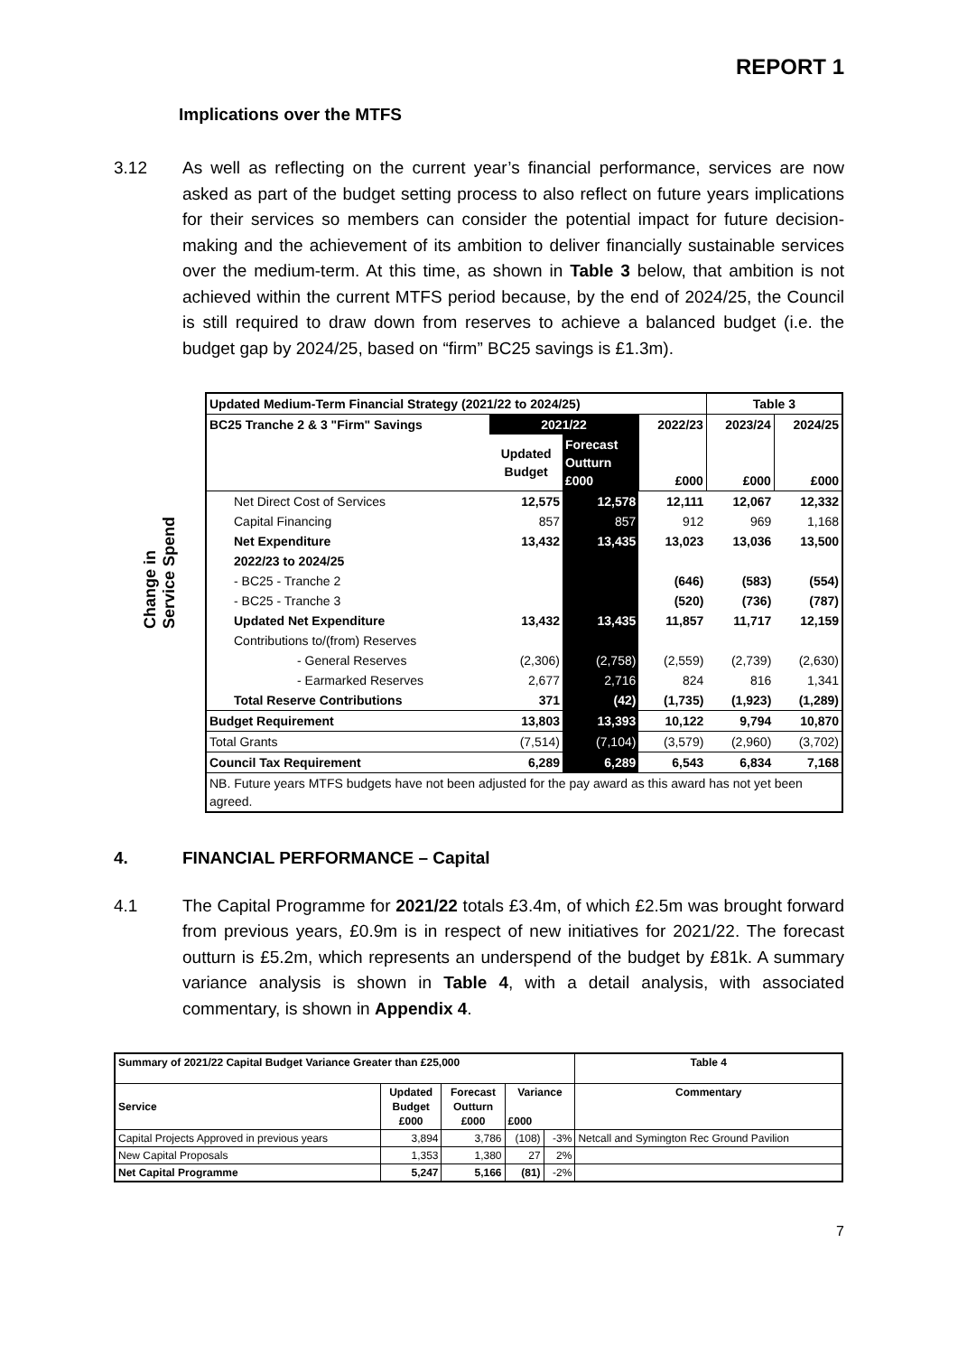REPORT 1
Implications over the MTFS
3.12 As well as reflecting on the current year’s financial performance, services are now asked as part of the budget setting process to also reflect on future years implications for their services so members can consider the potential impact for future decision-making and the achievement of its ambition to deliver financially sustainable services over the medium-term. At this time, as shown in Table 3 below, that ambition is not achieved within the current MTFS period because, by the end of 2024/25, the Council is still required to draw down from reserves to achieve a balanced budget (i.e. the budget gap by 2024/25, based on “firm” BC25 savings is £1.3m).
Change in
Service Spend
| Updated Medium-Term Financial Strategy (2021/22 to 2024/25) | | | | Table 3 | |
| BC25 Tranche 2 & 3 "Firm" Savings | 2021/22 | | 2022/23 | 2023/24 | 2024/25 |
| | Updated Budget | Forecast Outturn £000 | £000 | £000 | £000 |
| Net Direct Cost of Services | 12,575 | 12,578 | 12,111 | 12,067 | 12,332 |
| Capital Financing | 857 | 857 | 912 | 969 | 1,168 |
| Net Expenditure | 13,432 | 13,435 | 13,023 | 13,036 | 13,500 |
| 2022/23 to 2024/25 | | | | | |
| - BC25 - Tranche 2 | | | (646) | (583) | (554) |
| - BC25 - Tranche 3 | | | (520) | (736) | (787) |
| Updated Net Expenditure | 13,432 | 13,435 | 11,857 | 11,717 | 12,159 |
| Contributions to/(from) Reserves | | | | | |
| - General Reserves | (2,306) | (2,758) | (2,559) | (2,739) | (2,630) |
| - Earmarked Reserves | 2,677 | 2,716 | 824 | 816 | 1,341 |
| Total Reserve Contributions | 371 | (42) | (1,735) | (1,923) | (1,289) |
| Budget Requirement | 13,803 | 13,393 | 10,122 | 9,794 | 10,870 |
| Total Grants | (7,514) | (7,104) | (3,579) | (2,960) | (3,702) |
| Council Tax Requirement | 6,289 | 6,289 | 6,543 | 6,834 | 7,168 |
| NB. Future years MTFS budgets have not been adjusted for the pay award as this award has not yet been agreed. | | | | | |
4. FINANCIAL PERFORMANCE – Capital
4.1 The Capital Programme for 2021/22 totals £3.4m, of which £2.5m was brought forward from previous years, £0.9m is in respect of new initiatives for 2021/22. The forecast outturn is £5.2m, which represents an underspend of the budget by £81k. A summary variance analysis is shown in Table 4, with a detail analysis, with associated commentary, is shown in Appendix 4.
| Summary of 2021/22 Capital Budget Variance Greater than £25,000 | | | | | Table 4 |
| Service | Updated Budget £000 | Forecast Outturn £000 | Variance £000 | | Commentary |
| Capital Projects Approved in previous years | 3,894 | 3,786 | (108) | -3% | Netcall and Symington Rec Ground Pavilion |
| New Capital Proposals | 1,353 | 1,380 | 27 | 2% | |
| Net Capital Programme | 5,247 | 5,166 | (81) | -2% | |
7